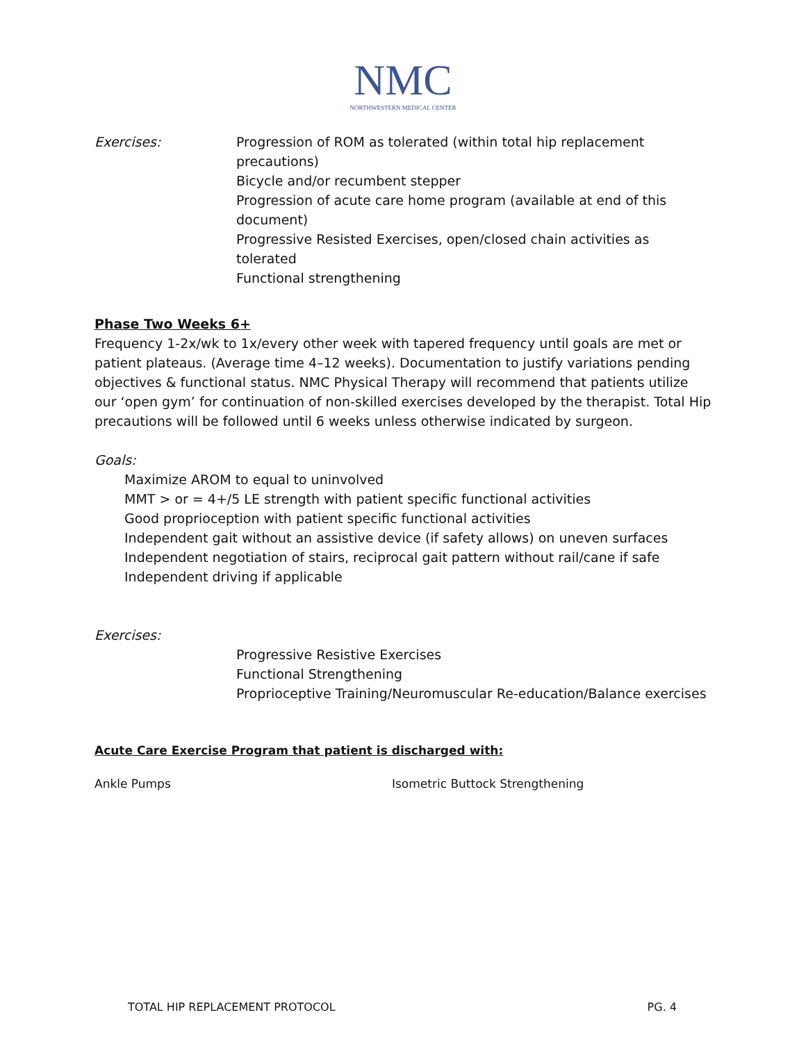NMC
NORTHWESTERN MEDICAL CENTER
Exercises: Progression of ROM as tolerated (within total hip replacement precautions)
Bicycle and/or recumbent stepper
Progression of acute care home program (available at end of this document)
Progressive Resisted Exercises, open/closed chain activities as tolerated
Functional strengthening
Phase Two Weeks 6+
Frequency 1-2x/wk to 1x/every other week with tapered frequency until goals are met or patient plateaus. (Average time 4–12 weeks). Documentation to justify variations pending objectives & functional status. NMC Physical Therapy will recommend that patients utilize our ‘open gym’ for continuation of non-skilled exercises developed by the therapist. Total Hip precautions will be followed until 6 weeks unless otherwise indicated by surgeon.
Goals:
Maximize AROM to equal to uninvolved
MMT > or = 4+/5 LE strength with patient specific functional activities
Good proprioception with patient specific functional activities
Independent gait without an assistive device (if safety allows) on uneven surfaces
Independent negotiation of stairs, reciprocal gait pattern without rail/cane if safe
Independent driving if applicable
Exercises:
Progressive Resistive Exercises
Functional Strengthening
Proprioceptive Training/Neuromuscular Re-education/Balance exercises
Acute Care Exercise Program that patient is discharged with:
Ankle Pumps Isometric Buttock Strengthening
TOTAL HIP REPLACEMENT PROTOCOL PG. 4